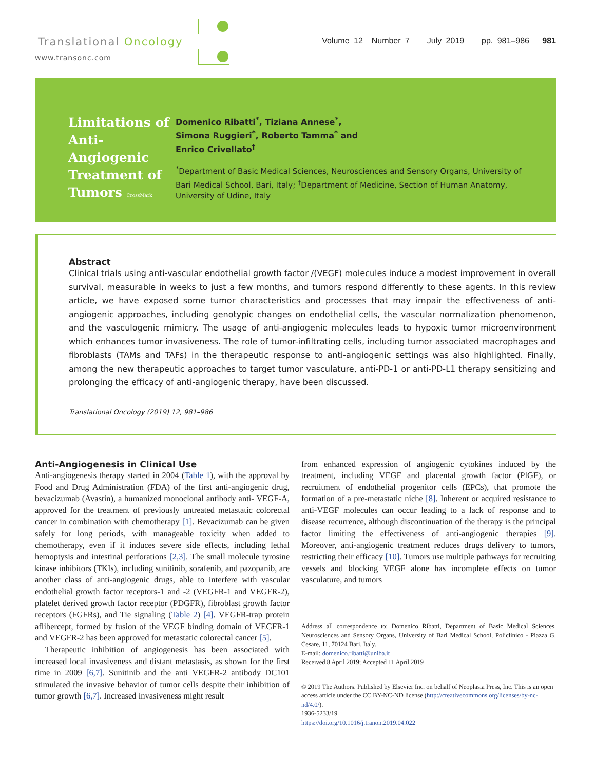Translational Oncology
www.transonc.com
Volume 12 Number 7 July 2019 pp. 981–986 981
Limitations of Anti-Angiogenic Treatment of Tumors CrossMark
Domenico Ribatti<sup>*</sup>, Tiziana Annese<sup>*</sup>,
Simona Ruggieri<sup>*</sup>, Roberto Tamma<sup>*</sup> and
Enrico Crivellato<sup>†</sup>
<sup>*</sup> Department of Basic Medical Sciences, Neurosciences and Sensory Organs, University of Bari Medical School, Bari, Italy; <sup>†</sup>Department of Medicine, Section of Human Anatomy, University of Udine, Italy
Abstract
Clinical trials using anti-vascular endothelial growth factor /(VEGF) molecules induce a modest improvement in overall survival, measurable in weeks to just a few months, and tumors respond differently to these agents. In this review article, we have exposed some tumor characteristics and processes that may impair the effectiveness of anti-angiogenic approaches, including genotypic changes on endothelial cells, the vascular normalization phenomenon, and the vasculogenic mimicry. The usage of anti-angiogenic molecules leads to hypoxic tumor microenvironment which enhances tumor invasiveness. The role of tumor-infiltrating cells, including tumor associated macrophages and fibroblasts (TAMs and TAFs) in the therapeutic response to anti-angiogenic settings was also highlighted. Finally, among the new therapeutic approaches to target tumor vasculature, anti-PD-1 or anti-PD-L1 therapy sensitizing and prolonging the efficacy of anti-angiogenic therapy, have been discussed.
Translational Oncology (2019) 12, 981–986
Anti-Angiogenesis in Clinical Use
Anti-angiogenesis therapy started in 2004 (Table 1), with the approval by Food and Drug Administration (FDA) of the first anti-angiogenic drug, bevacizumab (Avastin), a humanized monoclonal antibody anti- VEGF-A, approved for the treatment of previously untreated metastatic colorectal cancer in combination with chemotherapy [1]. Bevacizumab can be given safely for long periods, with manageable toxicity when added to chemotherapy, even if it induces severe side effects, including lethal hemoptysis and intestinal perforations [2,3]. The small molecule tyrosine kinase inhibitors (TKIs), including sunitinib, sorafenib, and pazopanib, are another class of anti-angiogenic drugs, able to interfere with vascular endothelial growth factor receptors-1 and -2 (VEGFR-1 and VEGFR-2), platelet derived growth factor receptor (PDGFR), fibroblast growth factor receptors (FGFRs), and Tie signaling (Table 2) [4]. VEGFR-trap protein aflibercept, formed by fusion of the VEGF binding domain of VEGFR-1 and VEGFR-2 has been approved for metastatic colorectal cancer [5].
Therapeutic inhibition of angiogenesis has been associated with increased local invasiveness and distant metastasis, as shown for the first time in 2009 [6,7]. Sunitinib and the anti VEGFR-2 antibody DC101 stimulated the invasive behavior of tumor cells despite their inhibition of tumor growth [6,7]. Increased invasiveness might result
from enhanced expression of angiogenic cytokines induced by the treatment, including VEGF and placental growth factor (PlGF), or recruitment of endothelial progenitor cells (EPCs), that promote the formation of a pre-metastatic niche [8]. Inherent or acquired resistance to anti-VEGF molecules can occur leading to a lack of response and to disease recurrence, although discontinuation of the therapy is the principal factor limiting the effectiveness of anti-angiogenic therapies [9]. Moreover, anti-angiogenic treatment reduces drugs delivery to tumors, restricting their efficacy [10]. Tumors use multiple pathways for recruiting vessels and blocking VEGF alone has incomplete effects on tumor vasculature, and tumors
Address all correspondence to: Domenico Ribatti, Department of Basic Medical Sciences, Neurosciences and Sensory Organs, University of Bari Medical School, Policlinico - Piazza G. Cesare, 11, 70124 Bari, Italy.
E-mail: domenico.ribatti@uniba.it
Received 8 April 2019; Accepted 11 April 2019
© 2019 The Authors. Published by Elsevier Inc. on behalf of Neoplasia Press, Inc. This is an open access article under the CC BY-NC-ND license (http://creativecommons.org/licenses/by-nc-nd/4.0/).
1936-5233/19
https://doi.org/10.1016/j.tranon.2019.04.022